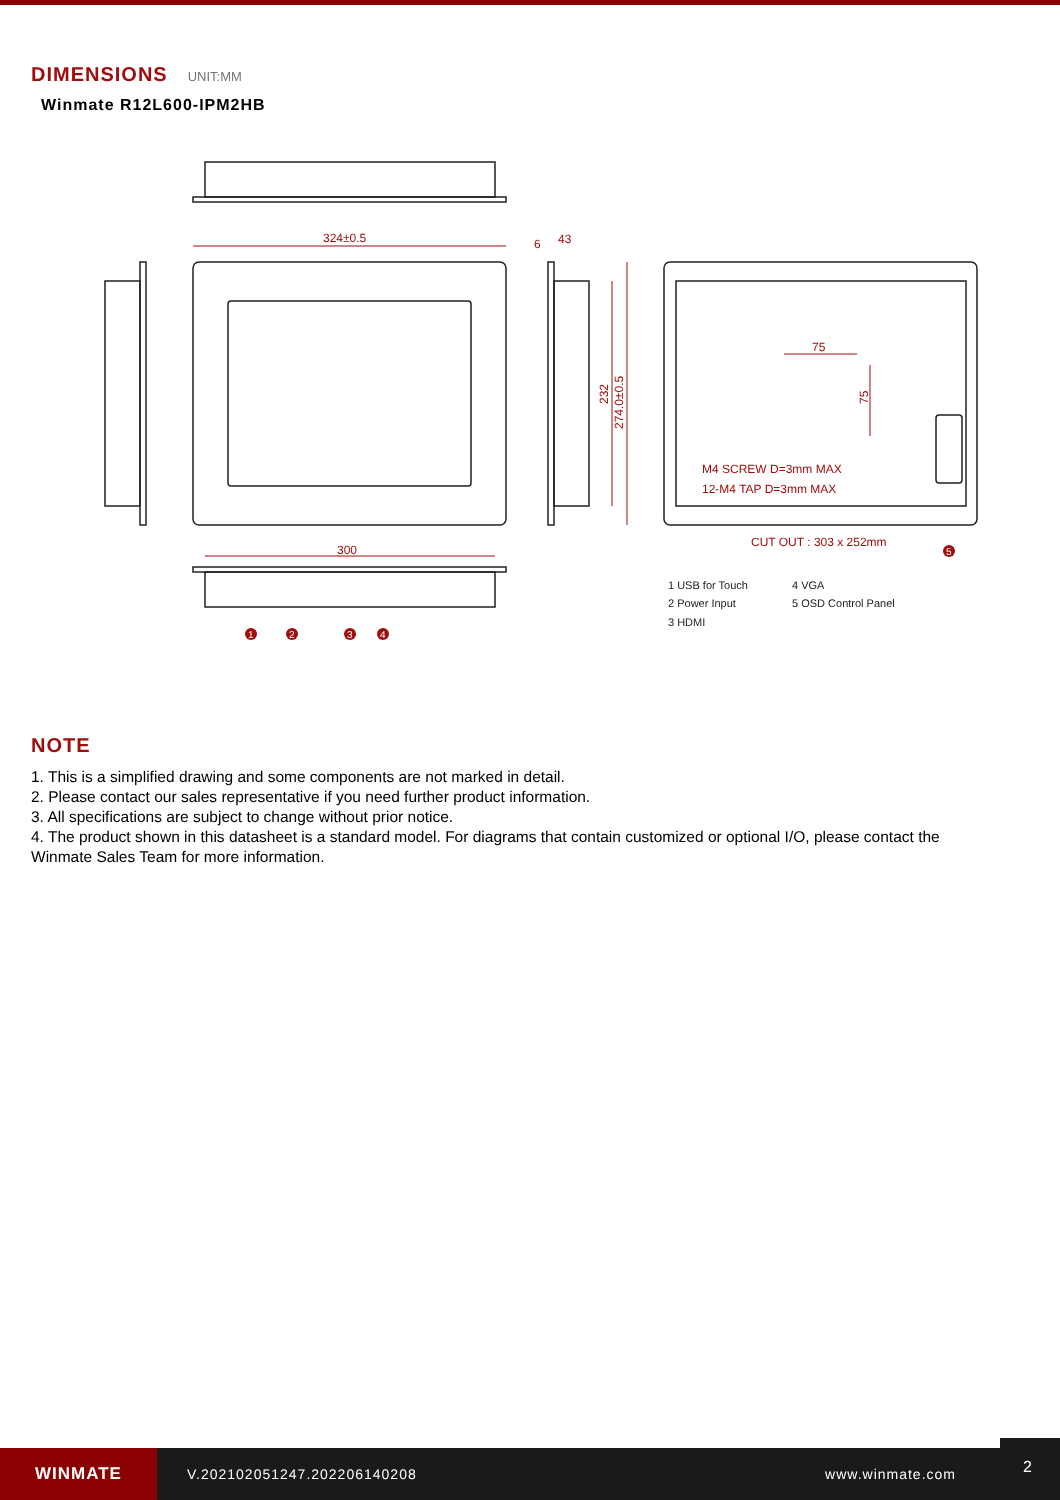DIMENSIONS UNIT:MM
Winmate R12L600-IPM2HB
324±0.5
300
6
43
75
M4 SCREW D=3mm MAX
12-M4 TAP D=3mm MAX
CUT OUT : 303 x 252mm
232
274.0±0.5
75
1
2
3
4
5
1 USB for Touch
4 VGA
2 Power Input
5 OSD Control Panel
3 HDMI
NOTE
1. This is a simplified drawing and some components are not marked in detail.
2. Please contact our sales representative if you need further product information.
3. All specifications are subject to change without prior notice.
4. The product shown in this datasheet is a standard model. For diagrams that contain customized or optional I/O, please contact the Winmate Sales Team for more information.
WINMATE
V.202102051247.202206140208 www.winmate.com
2